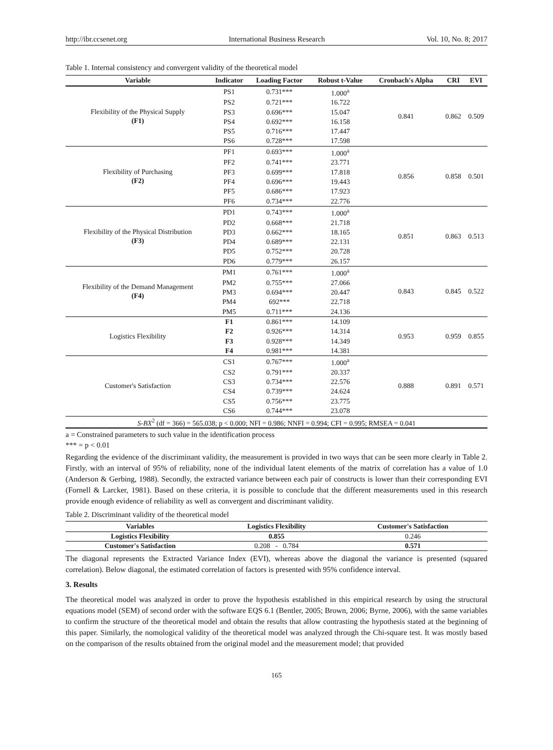http://ibr.ccsenet.org International Business Research Vol. 10, No. 8; 2017
Table 1. Internal consistency and convergent validity of the theoretical model
| Variable | Indicator | Loading Factor | Robust t-Value | Cronbach's Alpha | CRI | EVI |
| --- | --- | --- | --- | --- | --- | --- |
| Flexibility of the Physical Supply (F1) | PS1 | 0.731*** | 1.000<sup>a</sup> | 0.841 | 0.862 | 0.509 |
| | PS2 | 0.721*** | 16.722 | | | |
| | PS3 | 0.696*** | 15.047 | | | |
| | PS4 | 0.692*** | 16.158 | | | |
| | PS5 | 0.716*** | 17.447 | | | |
| | PS6 | 0.728*** | 17.598 | | | |
| Flexibility of Purchasing (F2) | PF1 | 0.693*** | 1.000<sup>a</sup> | 0.856 | 0.858 | 0.501 |
| | PF2 | 0.741*** | 23.771 | | | |
| | PF3 | 0.699*** | 17.818 | | | |
| | PF4 | 0.696*** | 19.443 | | | |
| | PF5 | 0.686*** | 17.923 | | | |
| | PF6 | 0.734*** | 22.776 | | | |
| Flexibility of the Physical Distribution (F3) | PD1 | 0.743*** | 1.000<sup>a</sup> | 0.851 | 0.863 | 0.513 |
| | PD2 | 0.668*** | 21.718 | | | |
| | PD3 | 0.662*** | 18.165 | | | |
| | PD4 | 0.689*** | 22.131 | | | |
| | PD5 | 0.752*** | 20.728 | | | |
| | PD6 | 0.779*** | 26.157 | | | |
| Flexibility of the Demand Management (F4) | PM1 | 0.761*** | 1.000<sup>a</sup> | 0.843 | 0.845 | 0.522 |
| | PM2 | 0.755*** | 27.066 | | | |
| | PM3 | 0.694*** | 20.447 | | | |
| | PM4 | 692*** | 22.718 | | | |
| | PM5 | 0.711*** | 24.136 | | | |
| Logistics Flexibility | F1 | 0.861*** | 14.109 | 0.953 | 0.959 | 0.855 |
| | F2 | 0.926*** | 14.314 | | | |
| | F3 | 0.928*** | 14.349 | | | |
| | F4 | 0.981*** | 14.381 | | | |
| Customer's Satisfaction | CS1 | 0.767*** | 1.000<sup>a</sup> | 0.888 | 0.891 | 0.571 |
| | CS2 | 0.791*** | 20.337 | | | |
| | CS3 | 0.734*** | 22.576 | | | |
| | CS4 | 0.739*** | 24.624 | | | |
| | CS5 | 0.756*** | 23.775 | | | |
| | CS6 | 0.744*** | 23.078 | | | |
| S-BX<sup>2</sup> (df = 366) = 565.038; p < 0.000; NFI = 0.986; NNFI = 0.994; CFI = 0.995; RMSEA = 0.041 | | | | | | |
a = Constrained parameters to such value in the identification process
*** = p < 0.01
Regarding the evidence of the discriminant validity, the measurement is provided in two ways that can be seen more clearly in Table 2. Firstly, with an interval of 95% of reliability, none of the individual latent elements of the matrix of correlation has a value of 1.0 (Anderson & Gerbing, 1988). Secondly, the extracted variance between each pair of constructs is lower than their corresponding EVI (Fornell & Larcker, 1981). Based on these criteria, it is possible to conclude that the different measurements used in this research provide enough evidence of reliability as well as convergent and discriminant validity.
Table 2. Discriminant validity of the theoretical model
| Variables | Logistics Flexibility | Customer's Satisfaction |
| --- | --- | --- |
| Logistics Flexibility | 0.855 | 0.246 |
| Customer's Satisfaction | 0.208 - 0.784 | 0.571 |
The diagonal represents the Extracted Variance Index (EVI), whereas above the diagonal the variance is presented (squared correlation). Below diagonal, the estimated correlation of factors is presented with 95% confidence interval.
3. Results
The theoretical model was analyzed in order to prove the hypothesis established in this empirical research by using the structural equations model (SEM) of second order with the software EQS 6.1 (Bentler, 2005; Brown, 2006; Byrne, 2006), with the same variables to confirm the structure of the theoretical model and obtain the results that allow contrasting the hypothesis stated at the beginning of this paper. Similarly, the nomological validity of the theoretical model was analyzed through the Chi-square test. It was mostly based on the comparison of the results obtained from the original model and the measurement model; that provided
165